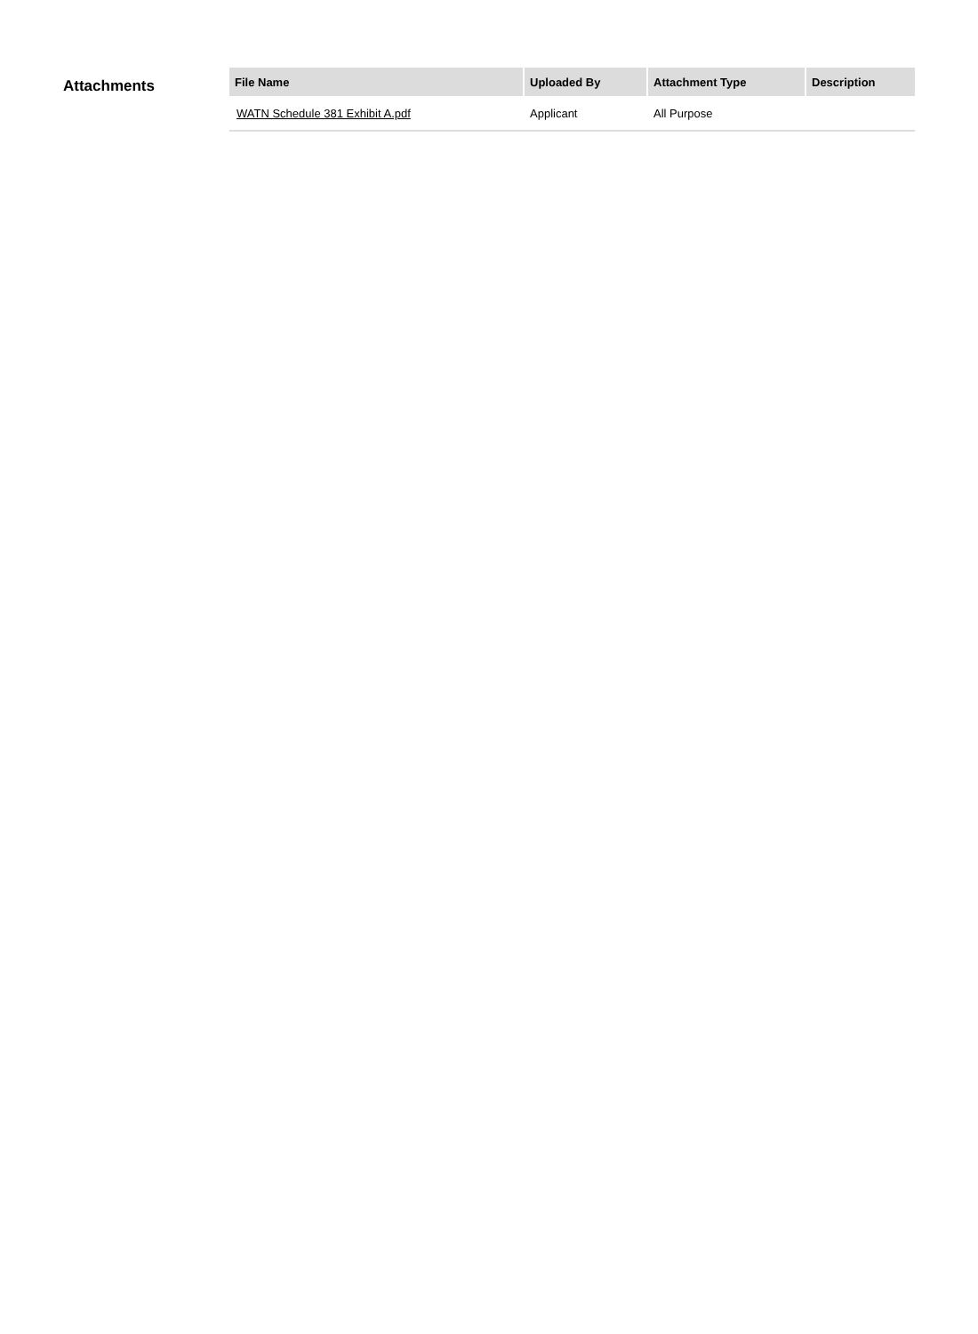Attachments
| File Name | Uploaded By | Attachment Type | Description |
| --- | --- | --- | --- |
| WATN Schedule 381 Exhibit A.pdf | Applicant | All Purpose | |